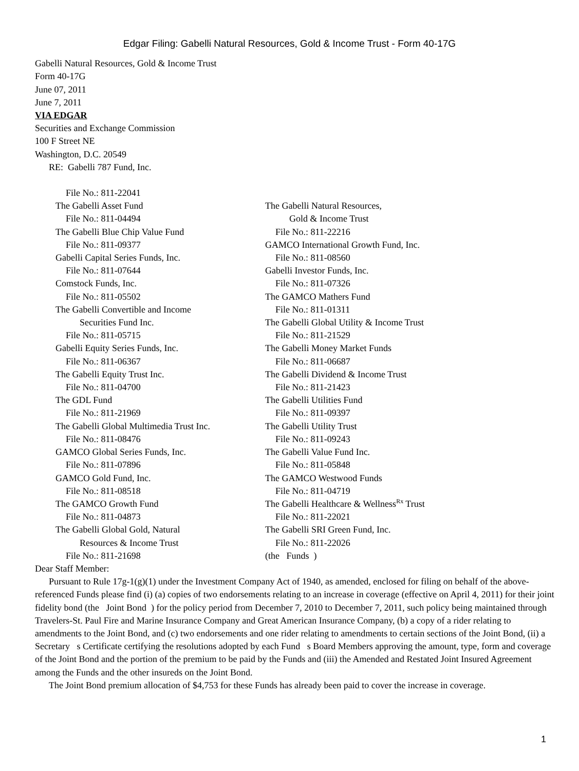Edgar Filing: Gabelli Natural Resources, Gold & Income Trust - Form 40-17G
Gabelli Natural Resources, Gold & Income Trust
Form 40-17G
June 07, 2011
June 7, 2011
VIA EDGAR
Securities and Exchange Commission
100 F Street NE
Washington, D.C. 20549
RE: Gabelli 787 Fund, Inc.
File No.: 811-22041
The Gabelli Asset Fund
File No.: 811-04494
The Gabelli Blue Chip Value Fund
File No.: 811-09377
Gabelli Capital Series Funds, Inc.
File No.: 811-07644
Comstock Funds, Inc.
File No.: 811-05502
The Gabelli Convertible and Income
Securities Fund Inc.
File No.: 811-05715
Gabelli Equity Series Funds, Inc.
File No.: 811-06367
The Gabelli Equity Trust Inc.
File No.: 811-04700
The GDL Fund
File No.: 811-21969
The Gabelli Global Multimedia Trust Inc.
File No.: 811-08476
GAMCO Global Series Funds, Inc.
File No.: 811-07896
GAMCO Gold Fund, Inc.
File No.: 811-08518
The GAMCO Growth Fund
File No.: 811-04873
The Gabelli Global Gold, Natural
Resources & Income Trust
File No.: 811-21698
The Gabelli Natural Resources,
Gold & Income Trust
File No.: 811-22216
GAMCO International Growth Fund, Inc.
File No.: 811-08560
Gabelli Investor Funds, Inc.
File No.: 811-07326
The GAMCO Mathers Fund
File No.: 811-01311
The Gabelli Global Utility & Income Trust
File No.: 811-21529
The Gabelli Money Market Funds
File No.: 811-06687
The Gabelli Dividend & Income Trust
File No.: 811-21423
The Gabelli Utilities Fund
File No.: 811-09397
The Gabelli Utility Trust
File No.: 811-09243
The Gabelli Value Fund Inc.
File No.: 811-05848
The GAMCO Westwood Funds
File No.: 811-04719
The Gabelli Healthcare & Wellness<sup>Rx</sup> Trust
File No.: 811-22021
The Gabelli SRI Green Fund, Inc.
File No.: 811-22026
(the Funds )
Dear Staff Member:
Pursuant to Rule 17g-1(g)(1) under the Investment Company Act of 1940, as amended, enclosed for filing on behalf of the above-referenced Funds please find (i) (a) copies of two endorsements relating to an increase in coverage (effective on April 4, 2011) for their joint fidelity bond (the Joint Bond ) for the policy period from December 7, 2010 to December 7, 2011, such policy being maintained through Travelers-St. Paul Fire and Marine Insurance Company and Great American Insurance Company, (b) a copy of a rider relating to amendments to the Joint Bond, and (c) two endorsements and one rider relating to amendments to certain sections of the Joint Bond, (ii) a Secretary s Certificate certifying the resolutions adopted by each Fund s Board Members approving the amount, type, form and coverage of the Joint Bond and the portion of the premium to be paid by the Funds and (iii) the Amended and Restated Joint Insured Agreement among the Funds and the other insureds on the Joint Bond.
The Joint Bond premium allocation of $4,753 for these Funds has already been paid to cover the increase in coverage.
1